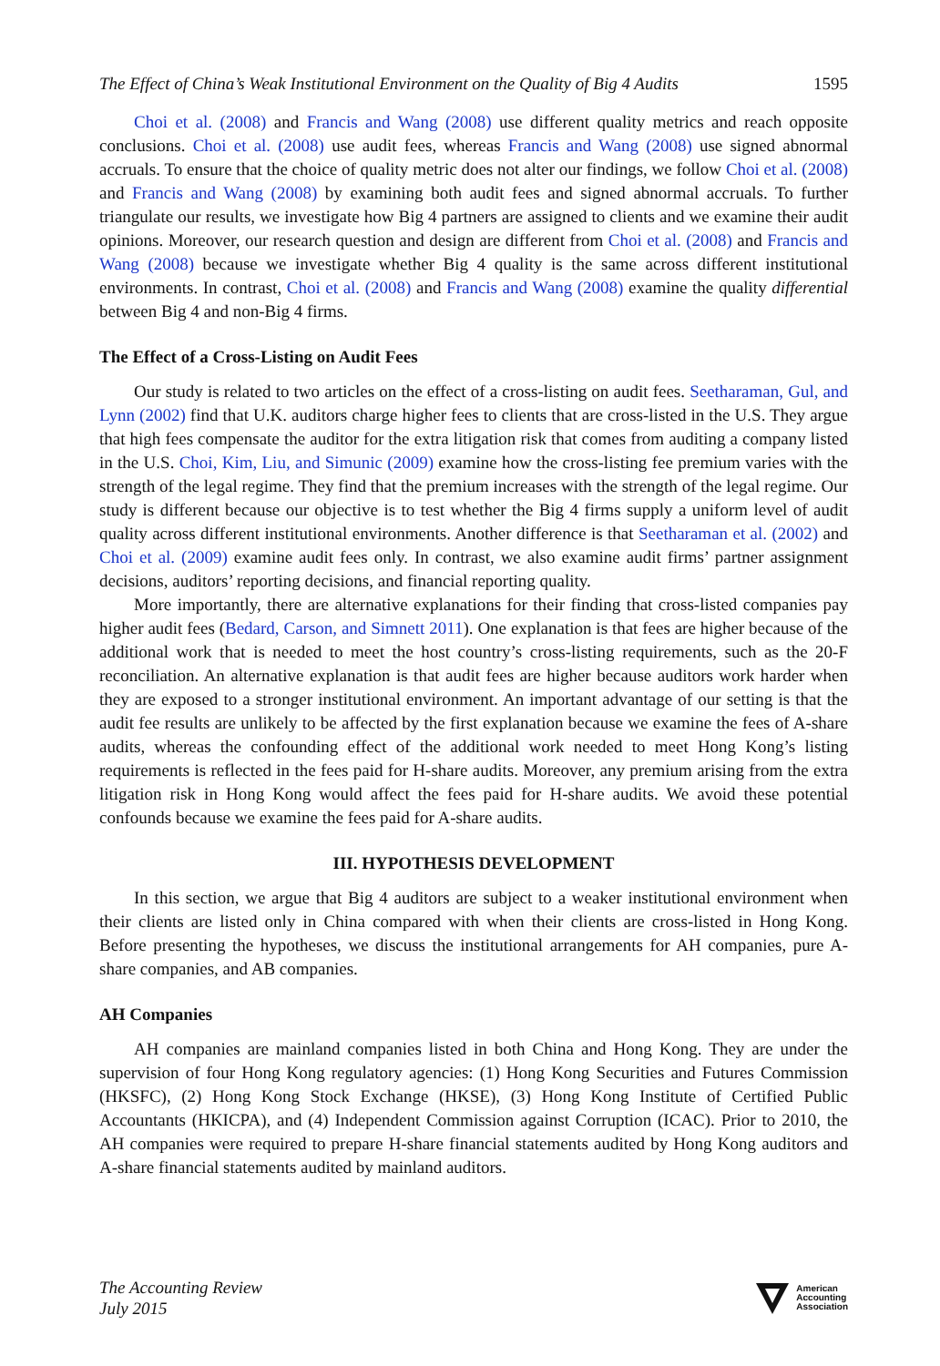The Effect of China’s Weak Institutional Environment on the Quality of Big 4 Audits 1595
Choi et al. (2008) and Francis and Wang (2008) use different quality metrics and reach opposite conclusions. Choi et al. (2008) use audit fees, whereas Francis and Wang (2008) use signed abnormal accruals. To ensure that the choice of quality metric does not alter our findings, we follow Choi et al. (2008) and Francis and Wang (2008) by examining both audit fees and signed abnormal accruals. To further triangulate our results, we investigate how Big 4 partners are assigned to clients and we examine their audit opinions. Moreover, our research question and design are different from Choi et al. (2008) and Francis and Wang (2008) because we investigate whether Big 4 quality is the same across different institutional environments. In contrast, Choi et al. (2008) and Francis and Wang (2008) examine the quality differential between Big 4 and non-Big 4 firms.
The Effect of a Cross-Listing on Audit Fees
Our study is related to two articles on the effect of a cross-listing on audit fees. Seetharaman, Gul, and Lynn (2002) find that U.K. auditors charge higher fees to clients that are cross-listed in the U.S. They argue that high fees compensate the auditor for the extra litigation risk that comes from auditing a company listed in the U.S. Choi, Kim, Liu, and Simunic (2009) examine how the cross-listing fee premium varies with the strength of the legal regime. They find that the premium increases with the strength of the legal regime. Our study is different because our objective is to test whether the Big 4 firms supply a uniform level of audit quality across different institutional environments. Another difference is that Seetharaman et al. (2002) and Choi et al. (2009) examine audit fees only. In contrast, we also examine audit firms’ partner assignment decisions, auditors’ reporting decisions, and financial reporting quality.
More importantly, there are alternative explanations for their finding that cross-listed companies pay higher audit fees (Bedard, Carson, and Simnett 2011). One explanation is that fees are higher because of the additional work that is needed to meet the host country’s cross-listing requirements, such as the 20-F reconciliation. An alternative explanation is that audit fees are higher because auditors work harder when they are exposed to a stronger institutional environment. An important advantage of our setting is that the audit fee results are unlikely to be affected by the first explanation because we examine the fees of A-share audits, whereas the confounding effect of the additional work needed to meet Hong Kong’s listing requirements is reflected in the fees paid for H-share audits. Moreover, any premium arising from the extra litigation risk in Hong Kong would affect the fees paid for H-share audits. We avoid these potential confounds because we examine the fees paid for A-share audits.
III. HYPOTHESIS DEVELOPMENT
In this section, we argue that Big 4 auditors are subject to a weaker institutional environment when their clients are listed only in China compared with when their clients are cross-listed in Hong Kong. Before presenting the hypotheses, we discuss the institutional arrangements for AH companies, pure A-share companies, and AB companies.
AH Companies
AH companies are mainland companies listed in both China and Hong Kong. They are under the supervision of four Hong Kong regulatory agencies: (1) Hong Kong Securities and Futures Commission (HKSFC), (2) Hong Kong Stock Exchange (HKSE), (3) Hong Kong Institute of Certified Public Accountants (HKICPA), and (4) Independent Commission against Corruption (ICAC). Prior to 2010, the AH companies were required to prepare H-share financial statements audited by Hong Kong auditors and A-share financial statements audited by mainland auditors.
The Accounting Review
July 2015
American
Accounting
Association